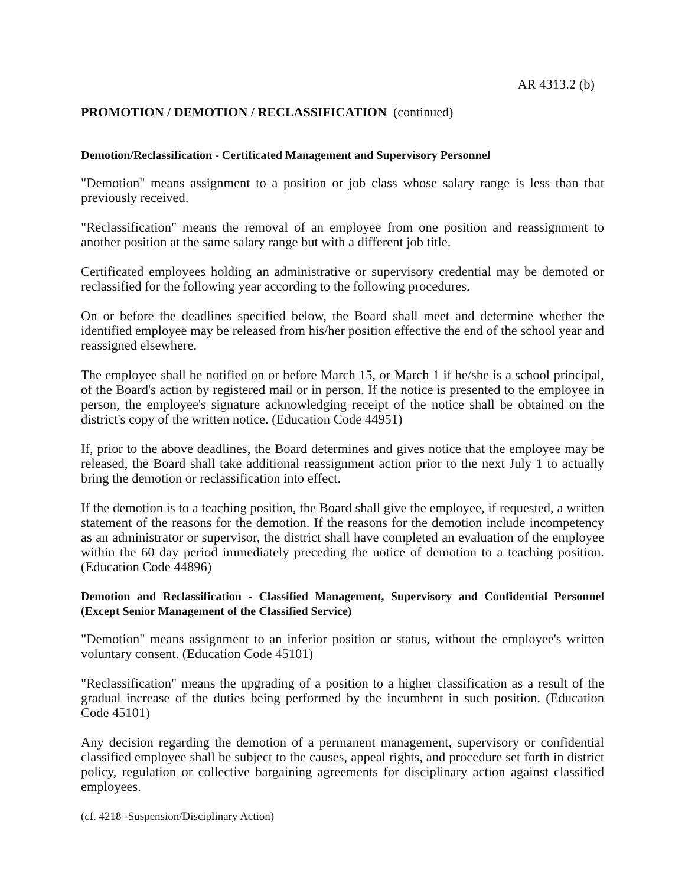AR 4313.2 (b)
PROMOTION / DEMOTION / RECLASSIFICATION (continued)
Demotion/Reclassification - Certificated Management and Supervisory Personnel
"Demotion" means assignment to a position or job class whose salary range is less than that previously received.
"Reclassification" means the removal of an employee from one position and reassignment to another position at the same salary range but with a different job title.
Certificated employees holding an administrative or supervisory credential may be demoted or reclassified for the following year according to the following procedures.
On or before the deadlines specified below, the Board shall meet and determine whether the identified employee may be released from his/her position effective the end of the school year and reassigned elsewhere.
The employee shall be notified on or before March 15, or March 1 if he/she is a school principal, of the Board's action by registered mail or in person. If the notice is presented to the employee in person, the employee's signature acknowledging receipt of the notice shall be obtained on the district's copy of the written notice. (Education Code 44951)
If, prior to the above deadlines, the Board determines and gives notice that the employee may be released, the Board shall take additional reassignment action prior to the next July 1 to actually bring the demotion or reclassification into effect.
If the demotion is to a teaching position, the Board shall give the employee, if requested, a written statement of the reasons for the demotion. If the reasons for the demotion include incompetency as an administrator or supervisor, the district shall have completed an evaluation of the employee within the 60 day period immediately preceding the notice of demotion to a teaching position. (Education Code 44896)
Demotion and Reclassification - Classified Management, Supervisory and Confidential Personnel (Except Senior Management of the Classified Service)
"Demotion" means assignment to an inferior position or status, without the employee's written voluntary consent. (Education Code 45101)
"Reclassification" means the upgrading of a position to a higher classification as a result of the gradual increase of the duties being performed by the incumbent in such position. (Education Code 45101)
Any decision regarding the demotion of a permanent management, supervisory or confidential classified employee shall be subject to the causes, appeal rights, and procedure set forth in district policy, regulation or collective bargaining agreements for disciplinary action against classified employees.
(cf. 4218 -Suspension/Disciplinary Action)